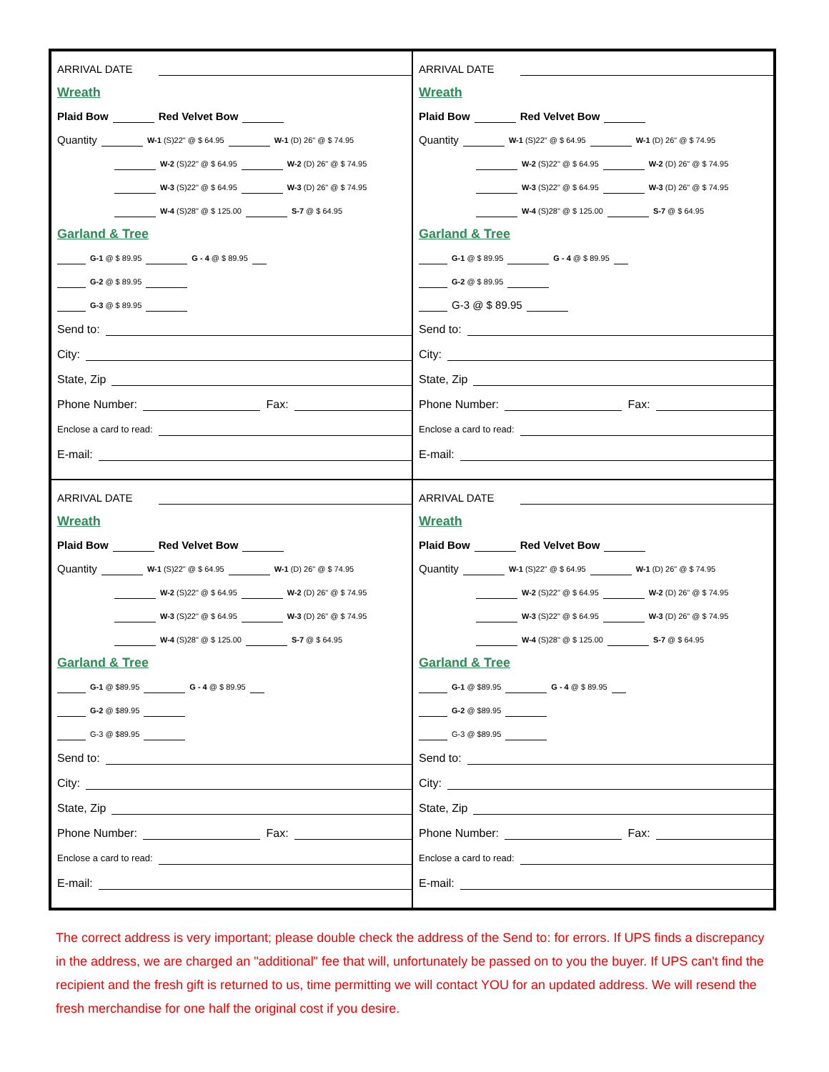ARRIVAL DATE
Wreath
Plaid Bow Red Velvet Bow
Quantity W-1 (S)22" @ $ 64.95 W-1 (D) 26" @ $ 74.95
W-2 (S)22" @ $ 64.95 W-2 (D) 26" @ $ 74.95
W-3 (S)22" @ $ 64.95 W-3 (D) 26" @ $ 74.95
W-4 (S)28" @ $ 125.00 S-7 @ $ 64.95
Garland & Tree
G-1 @ $ 89.95 G - 4 @ $ 89.95
G-2 @ $ 89.95
G-3 @ $ 89.95
Send to:
City:
State, Zip
Phone Number: Fax:
Enclose a card to read:
E-mail:
ARRIVAL DATE
Wreath
Plaid Bow Red Velvet Bow
Quantity W-1 (S)22" @ $ 64.95 W-1 (D) 26" @ $ 74.95
W-2 (S)22" @ $ 64.95 W-2 (D) 26" @ $ 74.95
W-3 (S)22" @ $ 64.95 W-3 (D) 26" @ $ 74.95
W-4 (S)28" @ $ 125.00 S-7 @ $ 64.95
Garland & Tree
G-1 @ $ 89.95 G - 4 @ $ 89.95
G-2 @ $ 89.95
G-3 @ $ 89.95
Send to:
City:
State, Zip
Phone Number: Fax:
Enclose a card to read:
E-mail:
ARRIVAL DATE
Wreath
Plaid Bow Red Velvet Bow
Quantity W-1 (S)22" @ $ 64.95 W-1 (D) 26" @ $ 74.95
W-2 (S)22" @ $ 64.95 W-2 (D) 26" @ $ 74.95
W-3 (S)22" @ $ 64.95 W-3 (D) 26" @ $ 74.95
W-4 (S)28" @ $ 125.00 S-7 @ $ 64.95
Garland & Tree
G-1 @ $89.95 G - 4 @ $ 89.95
G-2 @ $89.95
G-3 @ $89.95
Send to:
City:
State, Zip
Phone Number: Fax:
Enclose a card to read:
E-mail:
ARRIVAL DATE
Wreath
Plaid Bow Red Velvet Bow
Quantity W-1 (S)22" @ $ 64.95 W-1 (D) 26" @ $ 74.95
W-2 (S)22" @ $ 64.95 W-2 (D) 26" @ $ 74.95
W-3 (S)22" @ $ 64.95 W-3 (D) 26" @ $ 74.95
W-4 (S)28" @ $ 125.00 S-7 @ $ 64.95
Garland & Tree
G-1 @ $89.95 G - 4 @ $ 89.95
G-2 @ $89.95
G-3 @ $89.95
Send to:
City:
State, Zip
Phone Number: Fax:
Enclose a card to read:
E-mail:
The correct address is very important; please double check the address of the Send to: for errors. If UPS finds a discrepancy in the address, we are charged an "additional" fee that will, unfortunately be passed on to you the buyer. If UPS can't find the recipient and the fresh gift is returned to us, time permitting we will contact YOU for an updated address. We will resend the fresh merchandise for one half the original cost if you desire.